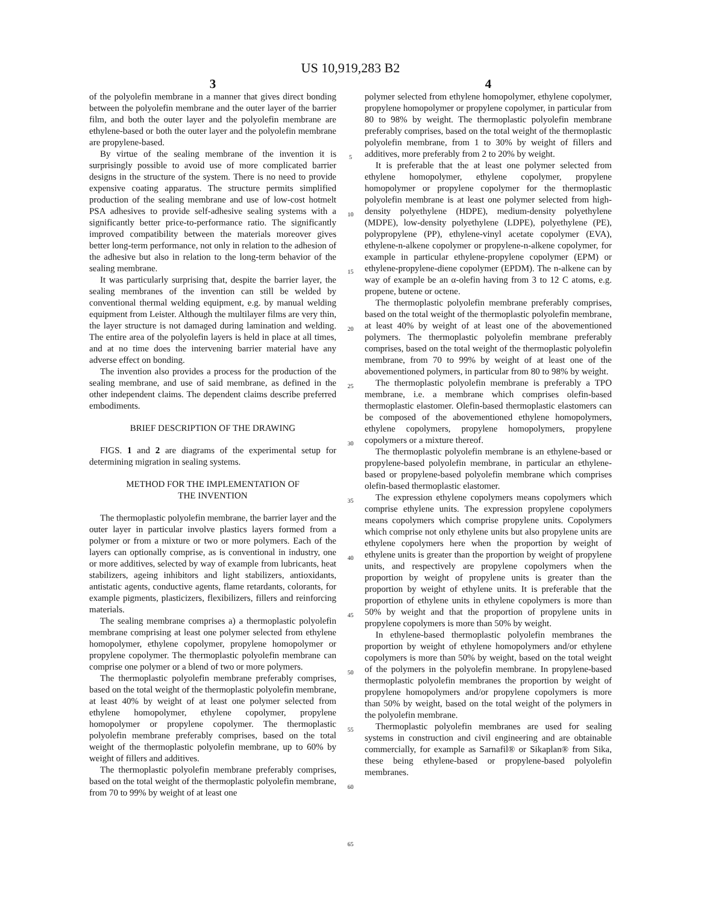US 10,919,283 B2
3
of the polyolefin membrane in a manner that gives direct bonding between the polyolefin membrane and the outer layer of the barrier film, and both the outer layer and the polyolefin membrane are ethylene-based or both the outer layer and the polyolefin membrane are propylene-based.
By virtue of the sealing membrane of the invention it is surprisingly possible to avoid use of more complicated barrier designs in the structure of the system. There is no need to provide expensive coating apparatus. The structure permits simplified production of the sealing membrane and use of low-cost hotmelt PSA adhesives to provide self-adhesive sealing systems with a significantly better price-to-performance ratio. The significantly improved compatibility between the materials moreover gives better long-term performance, not only in relation to the adhesion of the adhesive but also in relation to the long-term behavior of the sealing membrane.
It was particularly surprising that, despite the barrier layer, the sealing membranes of the invention can still be welded by conventional thermal welding equipment, e.g. by manual welding equipment from Leister. Although the multilayer films are very thin, the layer structure is not damaged during lamination and welding. The entire area of the polyolefin layers is held in place at all times, and at no time does the intervening barrier material have any adverse effect on bonding.
The invention also provides a process for the production of the sealing membrane, and use of said membrane, as defined in the other independent claims. The dependent claims describe preferred embodiments.
BRIEF DESCRIPTION OF THE DRAWING
FIGS. 1 and 2 are diagrams of the experimental setup for determining migration in sealing systems.
METHOD FOR THE IMPLEMENTATION OF
THE INVENTION
The thermoplastic polyolefin membrane, the barrier layer and the outer layer in particular involve plastics layers formed from a polymer or from a mixture or two or more polymers. Each of the layers can optionally comprise, as is conventional in industry, one or more additives, selected by way of example from lubricants, heat stabilizers, ageing inhibitors and light stabilizers, antioxidants, antistatic agents, conductive agents, flame retardants, colorants, for example pigments, plasticizers, flexibilizers, fillers and reinforcing materials.
The sealing membrane comprises a) a thermoplastic polyolefin membrane comprising at least one polymer selected from ethylene homopolymer, ethylene copolymer, propylene homopolymer or propylene copolymer. The thermoplastic polyolefin membrane can comprise one polymer or a blend of two or more polymers.
The thermoplastic polyolefin membrane preferably comprises, based on the total weight of the thermoplastic polyolefin membrane, at least 40% by weight of at least one polymer selected from ethylene homopolymer, ethylene copolymer, propylene homopolymer or propylene copolymer. The thermoplastic polyolefin membrane preferably comprises, based on the total weight of the thermoplastic polyolefin membrane, up to 60% by weight of fillers and additives.
The thermoplastic polyolefin membrane preferably comprises, based on the total weight of the thermoplastic polyolefin membrane, from 70 to 99% by weight of at least one
5
10
15
20
25
30
35
40
45
50
55
60
65
4
polymer selected from ethylene homopolymer, ethylene copolymer, propylene homopolymer or propylene copolymer, in particular from 80 to 98% by weight. The thermoplastic polyolefin membrane preferably comprises, based on the total weight of the thermoplastic polyolefin membrane, from 1 to 30% by weight of fillers and additives, more preferably from 2 to 20% by weight.
It is preferable that the at least one polymer selected from ethylene homopolymer, ethylene copolymer, propylene homopolymer or propylene copolymer for the thermoplastic polyolefin membrane is at least one polymer selected from high-density polyethylene (HDPE), medium-density polyethylene (MDPE), low-density polyethylene (LDPE), polyethylene (PE), polypropylene (PP), ethylene-vinyl acetate copolymer (EVA), ethylene-n-alkene copolymer or propylene-n-alkene copolymer, for example in particular ethylene-propylene copolymer (EPM) or ethylene-propylene-diene copolymer (EPDM). The n-alkene can by way of example be an α-olefin having from 3 to 12 C atoms, e.g. propene, butene or octene.
The thermoplastic polyolefin membrane preferably comprises, based on the total weight of the thermoplastic polyolefin membrane, at least 40% by weight of at least one of the abovementioned polymers. The thermoplastic polyolefin membrane preferably comprises, based on the total weight of the thermoplastic polyolefin membrane, from 70 to 99% by weight of at least one of the abovementioned polymers, in particular from 80 to 98% by weight.
The thermoplastic polyolefin membrane is preferably a TPO membrane, i.e. a membrane which comprises olefin-based thermoplastic elastomer. Olefin-based thermoplastic elastomers can be composed of the abovementioned ethylene homopolymers, ethylene copolymers, propylene homopolymers, propylene copolymers or a mixture thereof.
The thermoplastic polyolefin membrane is an ethylene-based or propylene-based polyolefin membrane, in particular an ethylene-based or propylene-based polyolefin membrane which comprises olefin-based thermoplastic elastomer.
The expression ethylene copolymers means copolymers which comprise ethylene units. The expression propylene copolymers means copolymers which comprise propylene units. Copolymers which comprise not only ethylene units but also propylene units are ethylene copolymers here when the proportion by weight of ethylene units is greater than the proportion by weight of propylene units, and respectively are propylene copolymers when the proportion by weight of propylene units is greater than the proportion by weight of ethylene units. It is preferable that the proportion of ethylene units in ethylene copolymers is more than 50% by weight and that the proportion of propylene units in propylene copolymers is more than 50% by weight.
In ethylene-based thermoplastic polyolefin membranes the proportion by weight of ethylene homopolymers and/or ethylene copolymers is more than 50% by weight, based on the total weight of the polymers in the polyolefin membrane. In propylene-based thermoplastic polyolefin membranes the proportion by weight of propylene homopolymers and/or propylene copolymers is more than 50% by weight, based on the total weight of the polymers in the polyolefin membrane.
Thermoplastic polyolefin membranes are used for sealing systems in construction and civil engineering and are obtainable commercially, for example as Sarnafil® or Sikaplan® from Sika, these being ethylene-based or propylene-based polyolefin membranes.